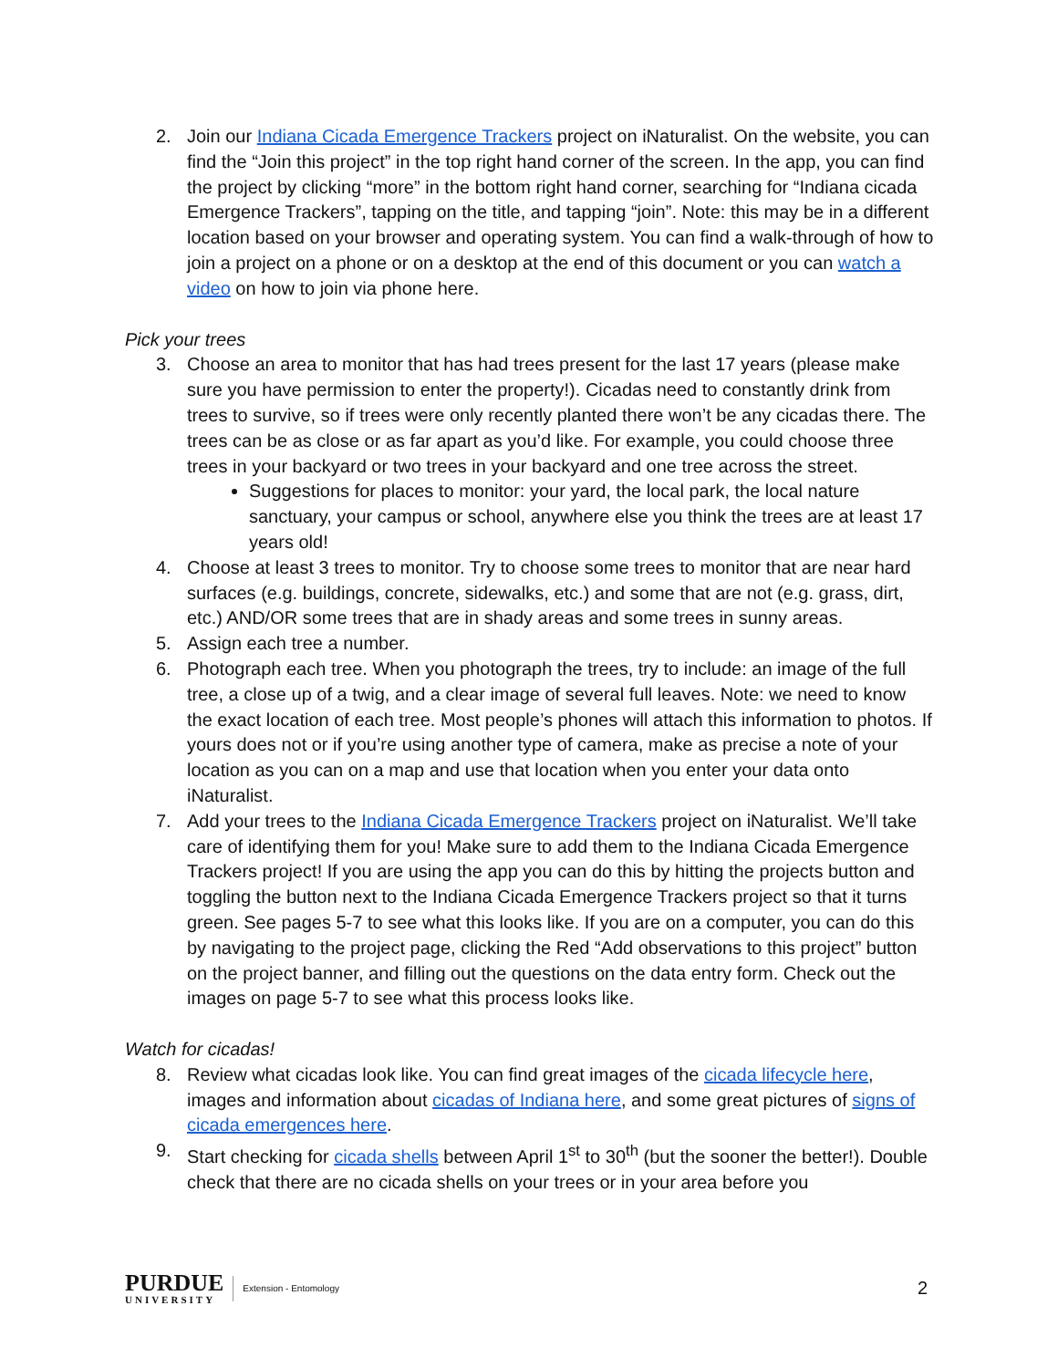2. Join our Indiana Cicada Emergence Trackers project on iNaturalist. On the website, you can find the “Join this project” in the top right hand corner of the screen. In the app, you can find the project by clicking “more” in the bottom right hand corner, searching for “Indiana cicada Emergence Trackers”, tapping on the title, and tapping “join”. Note: this may be in a different location based on your browser and operating system. You can find a walk-through of how to join a project on a phone or on a desktop at the end of this document or you can watch a video on how to join via phone here.
Pick your trees
3. Choose an area to monitor that has had trees present for the last 17 years (please make sure you have permission to enter the property!). Cicadas need to constantly drink from trees to survive, so if trees were only recently planted there won’t be any cicadas there. The trees can be as close or as far apart as you’d like. For example, you could choose three trees in your backyard or two trees in your backyard and one tree across the street.
Suggestions for places to monitor: your yard, the local park, the local nature sanctuary, your campus or school, anywhere else you think the trees are at least 17 years old!
4. Choose at least 3 trees to monitor. Try to choose some trees to monitor that are near hard surfaces (e.g. buildings, concrete, sidewalks, etc.) and some that are not (e.g. grass, dirt, etc.) AND/OR some trees that are in shady areas and some trees in sunny areas.
5. Assign each tree a number.
6. Photograph each tree. When you photograph the trees, try to include: an image of the full tree, a close up of a twig, and a clear image of several full leaves. Note: we need to know the exact location of each tree. Most people’s phones will attach this information to photos. If yours does not or if you’re using another type of camera, make as precise a note of your location as you can on a map and use that location when you enter your data onto iNaturalist.
7. Add your trees to the Indiana Cicada Emergence Trackers project on iNaturalist. We’ll take care of identifying them for you! Make sure to add them to the Indiana Cicada Emergence Trackers project! If you are using the app you can do this by hitting the projects button and toggling the button next to the Indiana Cicada Emergence Trackers project so that it turns green. See pages 5-7 to see what this looks like. If you are on a computer, you can do this by navigating to the project page, clicking the Red “Add observations to this project” button on the project banner, and filling out the questions on the data entry form. Check out the images on page 5-7 to see what this process looks like.
Watch for cicadas!
8. Review what cicadas look like. You can find great images of the cicada lifecycle here, images and information about cicadas of Indiana here, and some great pictures of signs of cicada emergences here.
9. Start checking for cicada shells between April 1<sup>st</sup> to 30<sup>th</sup> (but the sooner the better!). Double check that there are no cicada shells on your trees or in your area before you
PURDUE
UNIVERSITY
Extension - Entomology
2